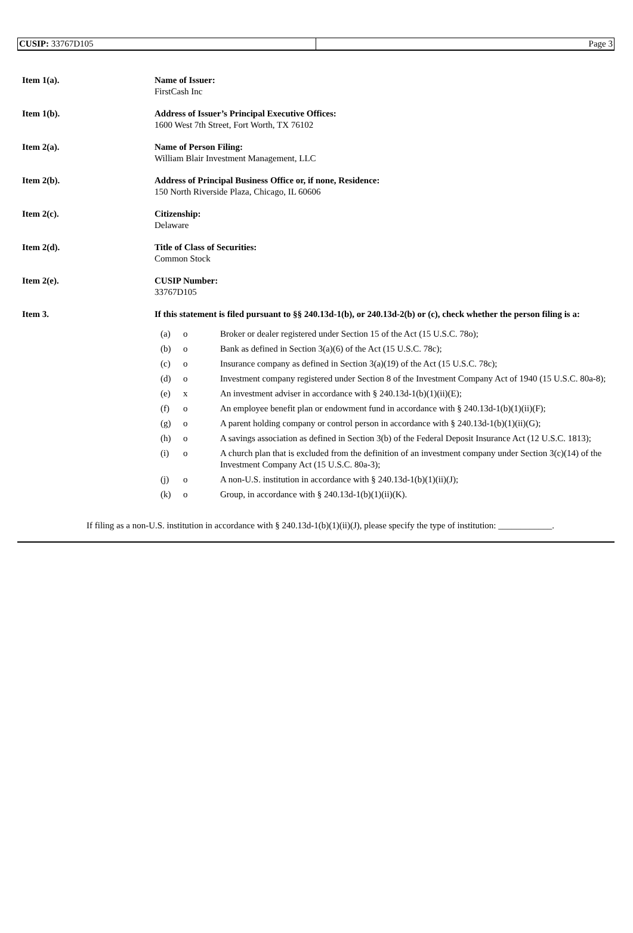CUSIP: 33767D105 Page 3
| Item 1(a). | Name of Issuer: FirstCash Inc |
| Item 1(b). | Address of Issuer’s Principal Executive Offices: 1600 West 7th Street, Fort Worth, TX 76102 |
| Item 2(a). | Name of Person Filing: William Blair Investment Management, LLC |
| Item 2(b). | Address of Principal Business Office or, if none, Residence: 150 North Riverside Plaza, Chicago, IL 60606 |
| Item 2(c). | Citizenship: Delaware |
| Item 2(d). | Title of Class of Securities: Common Stock |
| Item 2(e). | CUSIP Number: 33767D105 |
| Item 3. | If this statement is filed pursuant to §§ 240.13d-1(b), or 240.13d-2(b) or (c), check whether the person filing is a: / (a) / o / Broker or dealer registered under Section 15 of the Act (15 U.S.C. 78o); / / (b) / o / Bank as defined in Section 3(a)(6) of the Act (15 U.S.C. 78c); / / (c) / o / Insurance company as defined in Section 3(a)(19) of the Act (15 U.S.C. 78c); / / (d) / o / Investment company registered under Section 8 of the Investment Company Act of 1940 (15 U.S.C. 80a-8); / / (e) / x / An investment adviser in accordance with § 240.13d-1(b)(1)(ii)(E); / / (f) / o / An employee benefit plan or endowment fund in accordance with § 240.13d-1(b)(1)(ii)(F); / / (g) / o / A parent holding company or control person in accordance with § 240.13d-1(b)(1)(ii)(G); / / (h) / o / A savings association as defined in Section 3(b) of the Federal Deposit Insurance Act (12 U.S.C. 1813); / / (i) / o / A church plan that is excluded from the definition of an investment company under Section 3(c)(14) of the Investment Company Act (15 U.S.C. 80a-3); / / (j) / o / A non-U.S. institution in accordance with § 240.13d-1(b)(1)(ii)(J); / / (k) / o / Group, in accordance with § 240.13d-1(b)(1)(ii)(K). / |
If filing as a non-U.S. institution in accordance with § 240.13d-1(b)(1)(ii)(J), please specify the type of institution: ____________.